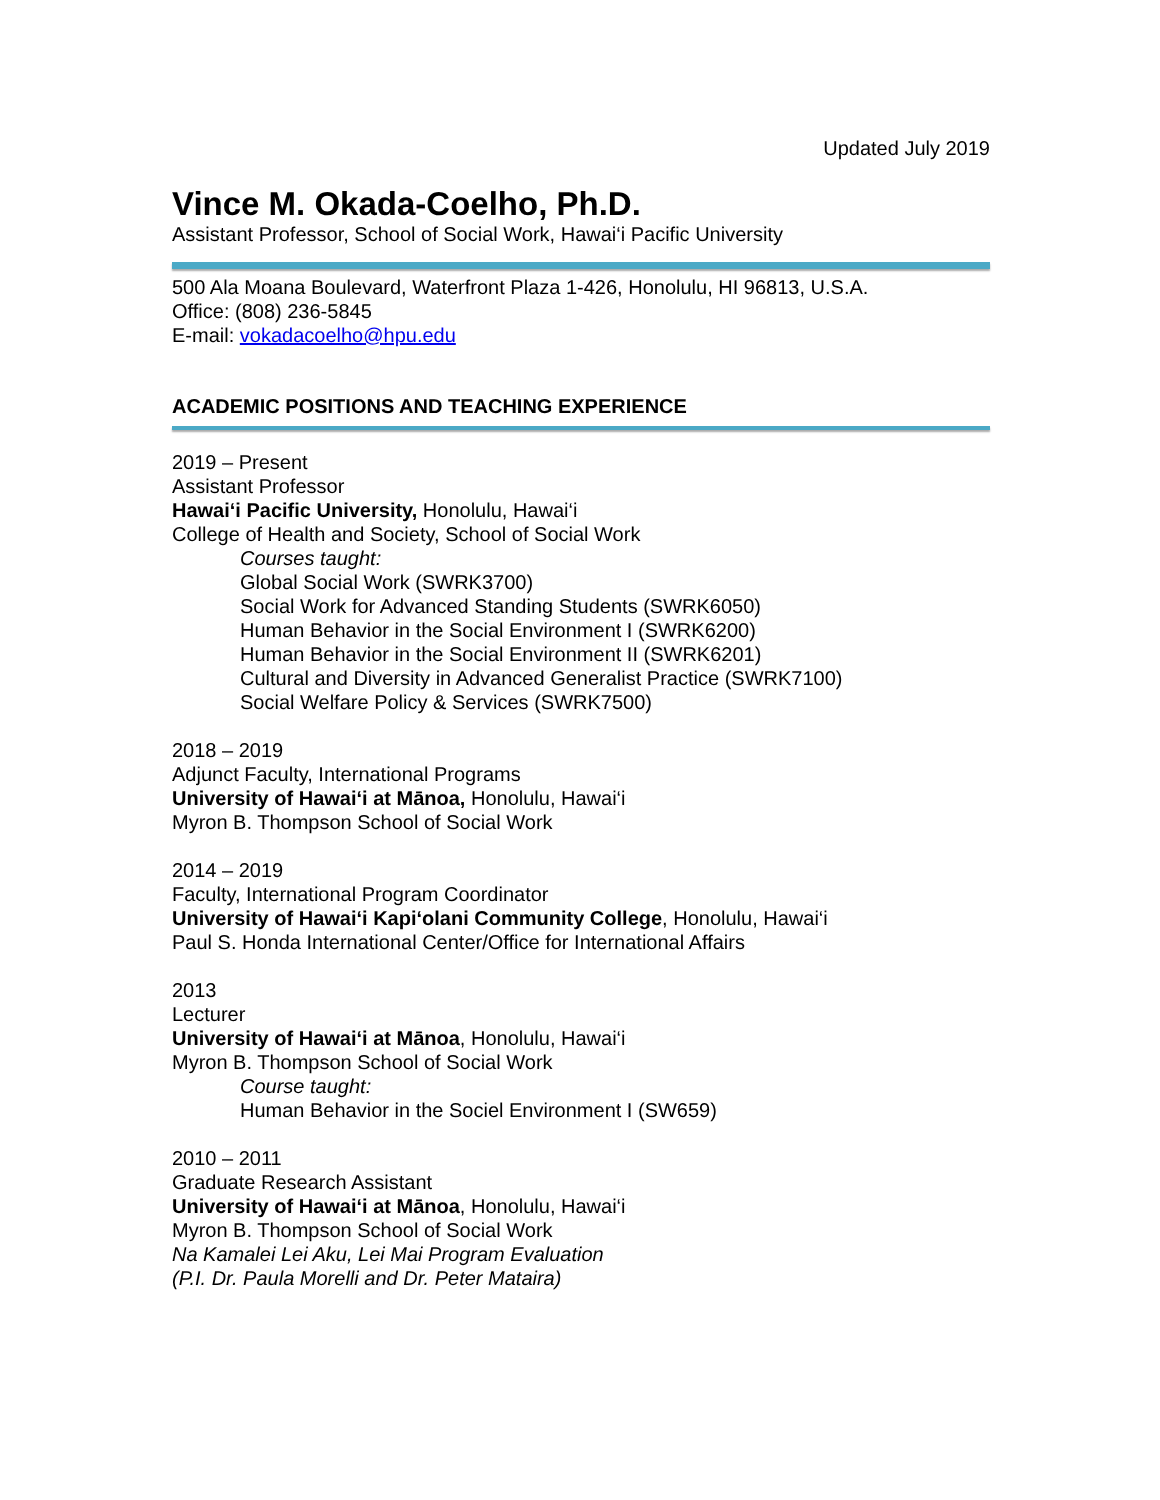Updated July 2019
Vince M. Okada-Coelho, Ph.D.
Assistant Professor, School of Social Work, Hawai‘i Pacific University
500 Ala Moana Boulevard, Waterfront Plaza 1-426, Honolulu, HI 96813, U.S.A.
Office: (808) 236-5845
E-mail: vokadacoelho@hpu.edu
ACADEMIC POSITIONS AND TEACHING EXPERIENCE
2019 – Present
Assistant Professor
Hawai‘i Pacific University, Honolulu, Hawai‘i
College of Health and Society, School of Social Work
Courses taught:
Global Social Work (SWRK3700)
Social Work for Advanced Standing Students (SWRK6050)
Human Behavior in the Social Environment I (SWRK6200)
Human Behavior in the Social Environment II (SWRK6201)
Cultural and Diversity in Advanced Generalist Practice (SWRK7100)
Social Welfare Policy & Services (SWRK7500)
2018 – 2019
Adjunct Faculty, International Programs
University of Hawai‘i at Mānoa, Honolulu, Hawai‘i
Myron B. Thompson School of Social Work
2014 – 2019
Faculty, International Program Coordinator
University of Hawai‘i Kapi‘olani Community College, Honolulu, Hawai‘i
Paul S. Honda International Center/Office for International Affairs
2013
Lecturer
University of Hawai‘i at Mānoa, Honolulu, Hawai‘i
Myron B. Thompson School of Social Work
Course taught:
Human Behavior in the Sociel Environment I (SW659)
2010 – 2011
Graduate Research Assistant
University of Hawai‘i at Mānoa, Honolulu, Hawai‘i
Myron B. Thompson School of Social Work
Na Kamalei Lei Aku, Lei Mai Program Evaluation
(P.I. Dr. Paula Morelli and Dr. Peter Mataira)